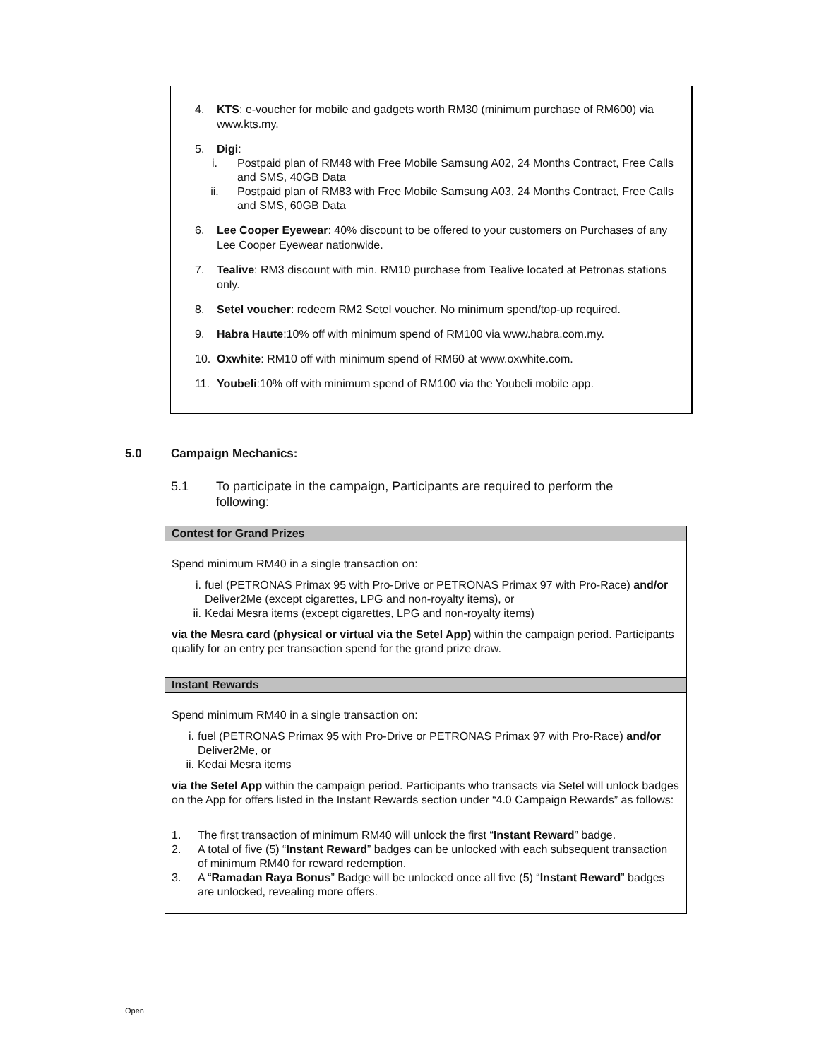4. KTS: e-voucher for mobile and gadgets worth RM30 (minimum purchase of RM600) via www.kts.my.
5. Digi:
i. Postpaid plan of RM48 with Free Mobile Samsung A02, 24 Months Contract, Free Calls and SMS, 40GB Data
ii. Postpaid plan of RM83 with Free Mobile Samsung A03, 24 Months Contract, Free Calls and SMS, 60GB Data
6. Lee Cooper Eyewear: 40% discount to be offered to your customers on Purchases of any Lee Cooper Eyewear nationwide.
7. Tealive: RM3 discount with min. RM10 purchase from Tealive located at Petronas stations only.
8. Setel voucher: redeem RM2 Setel voucher. No minimum spend/top-up required.
9. Habra Haute:10% off with minimum spend of RM100 via www.habra.com.my.
10. Oxwhite: RM10 off with minimum spend of RM60 at www.oxwhite.com.
11. Youbeli:10% off with minimum spend of RM100 via the Youbeli mobile app.
5.0 Campaign Mechanics:
5.1 To participate in the campaign, Participants are required to perform the following:
| Contest for Grand Prizes |
| --- |
| Spend minimum RM40 in a single transaction on: i. fuel (PETRONAS Primax 95 with Pro-Drive or PETRONAS Primax 97 with Pro-Race) and/or Deliver2Me (except cigarettes, LPG and non-royalty items), or ii. Kedai Mesra items (except cigarettes, LPG and non-royalty items) via the Mesra card (physical or virtual via the Setel App) within the campaign period. Participants qualify for an entry per transaction spend for the grand prize draw. |
| Instant Rewards |
| Spend minimum RM40 in a single transaction on: i. fuel (PETRONAS Primax 95 with Pro-Drive or PETRONAS Primax 97 with Pro-Race) and/or Deliver2Me, or ii. Kedai Mesra items via the Setel App within the campaign period. Participants who transacts via Setel will unlock badges on the App for offers listed in the Instant Rewards section under “4.0 Campaign Rewards” as follows: 1. The first transaction of minimum RM40 will unlock the first “ Instant Reward ” badge. 2. A total of five (5) “ Instant Reward ” badges can be unlocked with each subsequent transaction of minimum RM40 for reward redemption. 3. A “ Ramadan Raya Bonus ” Badge will be unlocked once all five (5) “ Instant Reward ” badges are unlocked, revealing more offers. |
Open